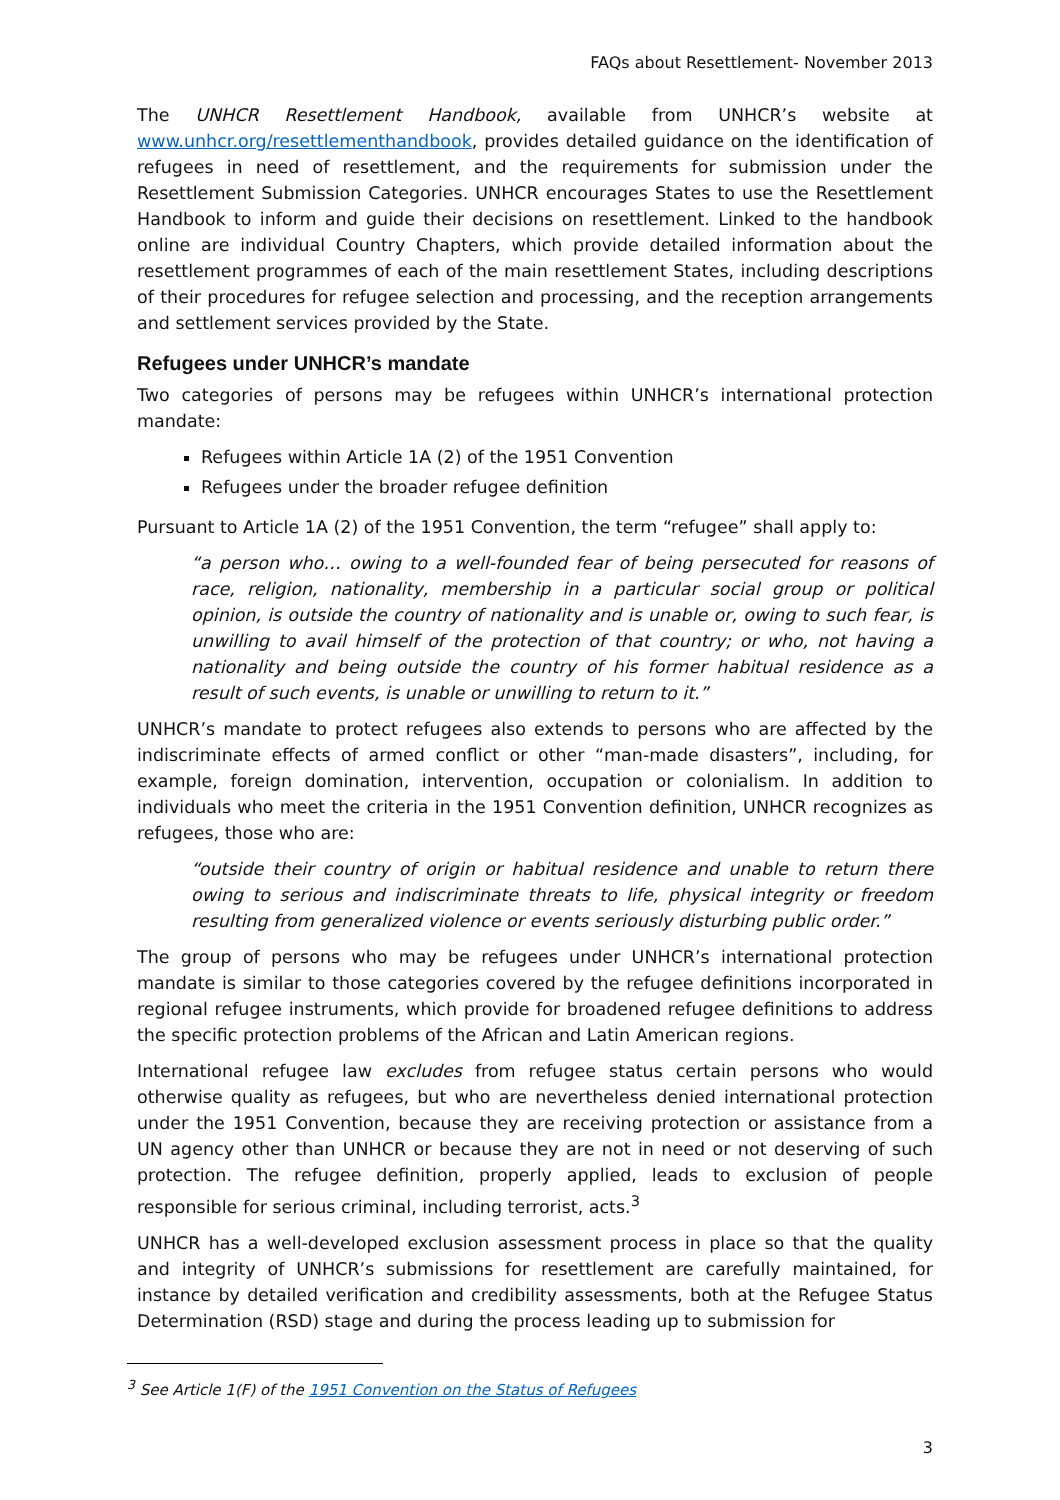FAQs about Resettlement- November 2013
The UNHCR Resettlement Handbook, available from UNHCR’s website at www.unhcr.org/resettlementhandbook, provides detailed guidance on the identification of refugees in need of resettlement, and the requirements for submission under the Resettlement Submission Categories. UNHCR encourages States to use the Resettlement Handbook to inform and guide their decisions on resettlement. Linked to the handbook online are individual Country Chapters, which provide detailed information about the resettlement programmes of each of the main resettlement States, including descriptions of their procedures for refugee selection and processing, and the reception arrangements and settlement services provided by the State.
Refugees under UNHCR’s mandate
Two categories of persons may be refugees within UNHCR’s international protection mandate:
Refugees within Article 1A (2) of the 1951 Convention
Refugees under the broader refugee definition
Pursuant to Article 1A (2) of the 1951 Convention, the term “refugee” shall apply to:
“a person who… owing to a well-founded fear of being persecuted for reasons of race, religion, nationality, membership in a particular social group or political opinion, is outside the country of nationality and is unable or, owing to such fear, is unwilling to avail himself of the protection of that country; or who, not having a nationality and being outside the country of his former habitual residence as a result of such events, is unable or unwilling to return to it.”
UNHCR’s mandate to protect refugees also extends to persons who are affected by the indiscriminate effects of armed conflict or other “man-made disasters”, including, for example, foreign domination, intervention, occupation or colonialism. In addition to individuals who meet the criteria in the 1951 Convention definition, UNHCR recognizes as refugees, those who are:
“outside their country of origin or habitual residence and unable to return there owing to serious and indiscriminate threats to life, physical integrity or freedom resulting from generalized violence or events seriously disturbing public order.”
The group of persons who may be refugees under UNHCR’s international protection mandate is similar to those categories covered by the refugee definitions incorporated in regional refugee instruments, which provide for broadened refugee definitions to address the specific protection problems of the African and Latin American regions.
International refugee law excludes from refugee status certain persons who would otherwise quality as refugees, but who are nevertheless denied international protection under the 1951 Convention, because they are receiving protection or assistance from a UN agency other than UNHCR or because they are not in need or not deserving of such protection. The refugee definition, properly applied, leads to exclusion of people responsible for serious criminal, including terrorist, acts.<sup>3</sup>
UNHCR has a well-developed exclusion assessment process in place so that the quality and integrity of UNHCR’s submissions for resettlement are carefully maintained, for instance by detailed verification and credibility assessments, both at the Refugee Status Determination (RSD) stage and during the process leading up to submission for
<sup>3</sup> See Article 1(F) of the 1951 Convention on the Status of Refugees
3